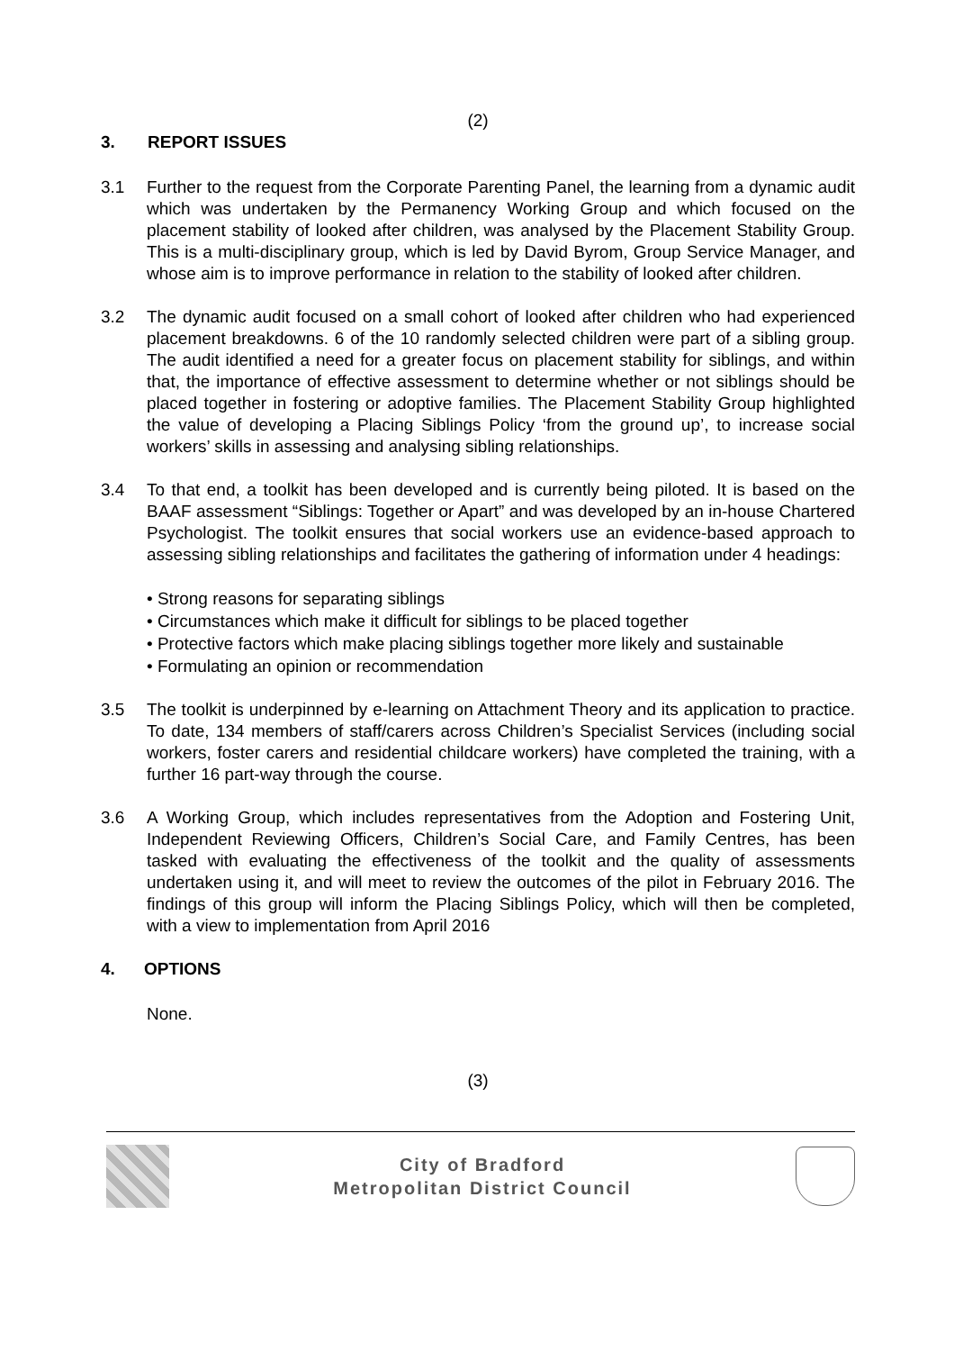(2)
3. REPORT ISSUES
3.1 Further to the request from the Corporate Parenting Panel, the learning from a dynamic audit which was undertaken by the Permanency Working Group and which focused on the placement stability of looked after children, was analysed by the Placement Stability Group. This is a multi-disciplinary group, which is led by David Byrom, Group Service Manager, and whose aim is to improve performance in relation to the stability of looked after children.
3.2 The dynamic audit focused on a small cohort of looked after children who had experienced placement breakdowns. 6 of the 10 randomly selected children were part of a sibling group. The audit identified a need for a greater focus on placement stability for siblings, and within that, the importance of effective assessment to determine whether or not siblings should be placed together in fostering or adoptive families. The Placement Stability Group highlighted the value of developing a Placing Siblings Policy ‘from the ground up’, to increase social workers’ skills in assessing and analysing sibling relationships.
3.4 To that end, a toolkit has been developed and is currently being piloted. It is based on the BAAF assessment “Siblings: Together or Apart” and was developed by an in-house Chartered Psychologist. The toolkit ensures that social workers use an evidence-based approach to assessing sibling relationships and facilitates the gathering of information under 4 headings:
• Strong reasons for separating siblings
• Circumstances which make it difficult for siblings to be placed together
• Protective factors which make placing siblings together more likely and sustainable
• Formulating an opinion or recommendation
3.5 The toolkit is underpinned by e-learning on Attachment Theory and its application to practice. To date, 134 members of staff/carers across Children’s Specialist Services (including social workers, foster carers and residential childcare workers) have completed the training, with a further 16 part-way through the course.
3.6 A Working Group, which includes representatives from the Adoption and Fostering Unit, Independent Reviewing Officers, Children’s Social Care, and Family Centres, has been tasked with evaluating the effectiveness of the toolkit and the quality of assessments undertaken using it, and will meet to review the outcomes of the pilot in February 2016. The findings of this group will inform the Placing Siblings Policy, which will then be completed, with a view to implementation from April 2016
4. OPTIONS
None.
(3)
City of Bradford
Metropolitan District Council